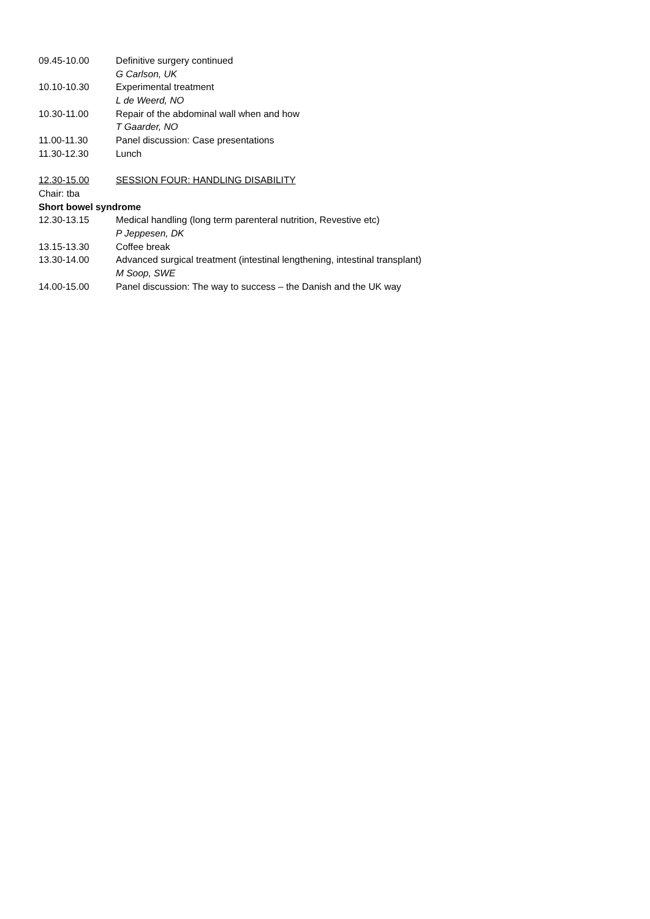09.45-10.00 Definitive surgery continued
G Carlson, UK
10.10-10.30 Experimental treatment
L de Weerd, NO
10.30-11.00 Repair of the abdominal wall when and how
T Gaarder, NO
11.00-11.30 Panel discussion: Case presentations
11.30-12.30 Lunch
12.30-15.00 SESSION FOUR: HANDLING DISABILITY
Chair: tba
Short bowel syndrome
12.30-13.15 Medical handling (long term parenteral nutrition, Revestive etc)
P Jeppesen, DK
13.15-13.30 Coffee break
13.30-14.00 Advanced surgical treatment (intestinal lengthening, intestinal transplant)
M Soop, SWE
14.00-15.00 Panel discussion: The way to success – the Danish and the UK way